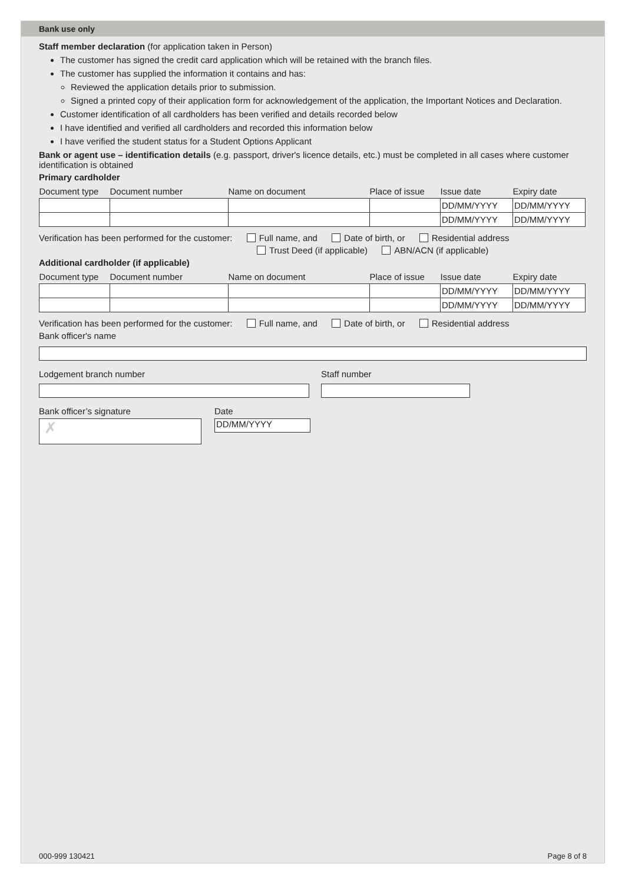Bank use only
Staff member declaration (for application taken in Person)
The customer has signed the credit card application which will be retained with the branch files.
The customer has supplied the information it contains and has:
Reviewed the application details prior to submission.
Signed a printed copy of their application form for acknowledgement of the application, the Important Notices and Declaration.
Customer identification of all cardholders has been verified and details recorded below
I have identified and verified all cardholders and recorded this information below
I have verified the student status for a Student Options Applicant
Bank or agent use – identification details (e.g. passport, driver's licence details, etc.) must be completed in all cases where customer identification is obtained
Primary cardholder
| Document type | Document number | Name on document | Place of issue | Issue date | Expiry date |
| --- | --- | --- | --- | --- | --- |
| | | | | DD/MM/YYYY | DD/MM/YYYY |
| | | | | DD/MM/YYYY | DD/MM/YYYY |
Verification has been performed for the customer: Full name, and Date of birth, or Residential address
Trust Deed (if applicable) ABN/ACN (if applicable)
Additional cardholder (if applicable)
| Document type | Document number | Name on document | Place of issue | Issue date | Expiry date |
| --- | --- | --- | --- | --- | --- |
| | | | | DD/MM/YYYY | DD/MM/YYYY |
| | | | | DD/MM/YYYY | DD/MM/YYYY |
Verification has been performed for the customer: Full name, and Date of birth, or Residential address
Bank officer's name
Lodgement branch number Staff number
Bank officer’s signature
✗
Date
DD/MM/YYYY
000-999 130421 Page 8 of 8